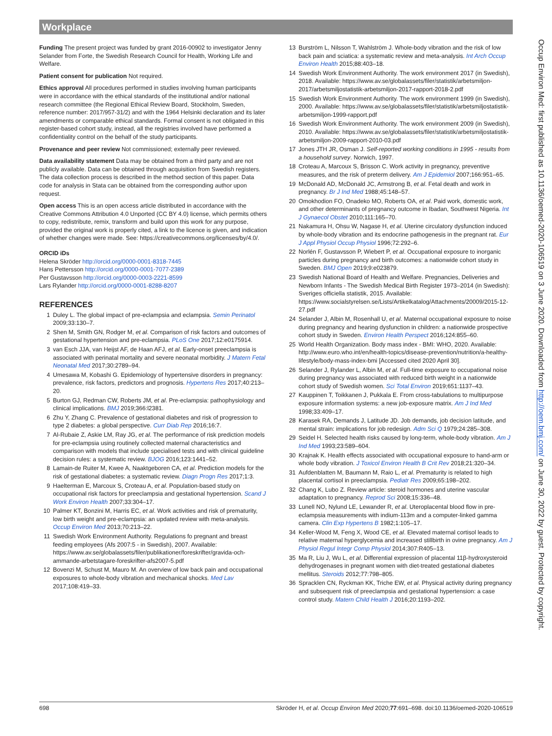Workplace
Funding The present project was funded by grant 2016-00902 to investigator Jenny Selander from Forte, the Swedish Research Council for Health, Working Life and Welfare.
Patient consent for publication Not required.
Ethics approval All procedures performed in studies involving human participants were in accordance with the ethical standards of the institutional and/or national research committee (the Regional Ethical Review Board, Stockholm, Sweden, reference number: 2017/957-31/2) and with the 1964 Helsinki declaration and its later amendments or comparable ethical standards. Formal consent is not obligated in this register-based cohort study, instead, all the registries involved have performed a confidentiality control on the behalf of the study participants.
Provenance and peer review Not commissioned; externally peer reviewed.
Data availability statement Data may be obtained from a third party and are not publicly available. Data can be obtained through acquisition from Swedish registers. The data collection process is described in the method section of this paper. Data code for analysis in Stata can be obtained from the corresponding author upon request.
Open access This is an open access article distributed in accordance with the Creative Commons Attribution 4.0 Unported (CC BY 4.0) license, which permits others to copy, redistribute, remix, transform and build upon this work for any purpose, provided the original work is properly cited, a link to the licence is given, and indication of whether changes were made. See: https://creativecommons.org/licenses/by/4.0/.
ORCID iDs
Helena Skröder http://orcid.org/0000-0001-8318-7445
Hans Pettersson http://orcid.org/0000-0001-7077-2389
Per Gustavsson http://orcid.org/0000-0003-2221-8599
Lars Rylander http://orcid.org/0000-0001-8288-8207
REFERENCES
1 Duley L. The global impact of pre-eclampsia and eclampsia. Semin Perinatol 2009;33:130–7.
2 Shen M, Smith GN, Rodger M, et al. Comparison of risk factors and outcomes of gestational hypertension and pre-eclampsia. PLoS One 2017;12:e0175914.
3 van Esch JJA, van Heijst AF, de Haan AFJ, et al. Early-onset preeclampsia is associated with perinatal mortality and severe neonatal morbidity. J Matern Fetal Neonatal Med 2017;30:2789–94.
4 Umesawa M, Kobashi G. Epidemiology of hypertensive disorders in pregnancy: prevalence, risk factors, predictors and prognosis. Hypertens Res 2017;40:213–20.
5 Burton GJ, Redman CW, Roberts JM, et al. Pre-eclampsia: pathophysiology and clinical implications. BMJ 2019;366:l2381.
6 Zhu Y, Zhang C. Prevalence of gestational diabetes and risk of progression to type 2 diabetes: a global perspective. Curr Diab Rep 2016;16:7.
7 Al-Rubaie Z, Askie LM, Ray JG, et al. The performance of risk prediction models for pre-eclampsia using routinely collected maternal characteristics and comparison with models that include specialised tests and with clinical guideline decision rules: a systematic review. BJOG 2016;123:1441–52.
8 Lamain-de Ruiter M, Kwee A, Naaktgeboren CA, et al. Prediction models for the risk of gestational diabetes: a systematic review. Diagn Progn Res 2017;1:3.
9 Haelterman E, Marcoux S, Croteau A, et al. Population-based study on occupational risk factors for preeclampsia and gestational hypertension. Scand J Work Environ Health 2007;33:304–17.
10 Palmer KT, Bonzini M, Harris EC, et al. Work activities and risk of prematurity, low birth weight and pre-eclampsia: an updated review with meta-analysis. Occup Environ Med 2013;70:213–22.
11 Swedish Work Environment Authority. Regulations fo pregnant and breast feeding employees (Afs 2007:5 - in Swedish), 2007. Available: https://www.av.se/globalassets/filer/publikationer/foreskrifter/gravida-och-ammande-arbetstagare-foreskrifter-afs2007-5.pdf
12 Bovenzi M, Schust M, Mauro M. An overview of low back pain and occupational exposures to whole-body vibration and mechanical shocks. Med Lav 2017;108:419–33.
13 Burström L, Nilsson T, Wahlström J. Whole-body vibration and the risk of low back pain and sciatica: a systematic review and meta-analysis. Int Arch Occup Environ Health 2015;88:403–18.
14 Swedish Work Environment Authority. The work environment 2017 (in Swedish), 2018. Available: https://www.av.se/globalassets/filer/statistik/arbetsmiljon-2017/arbetsmiljostatistik-arbetsmiljon-2017-rapport-2018-2.pdf
15 Swedish Work Environment Authority. The work environment 1999 (in Swedish), 2000. Available: https://www.av.se/globalassets/filer/statistik/arbetsmiljostatistik-arbetsmiljon-1999-rapport.pdf
16 Swedish Work Environment Authority. The work environment 2009 (in Swedish), 2010. Available: https://www.av.se/globalassets/filer/statistik/arbetsmiljostatistik-arbetsmiljon-2009-rapport-2010-03.pdf
17 Jones JTH JR, Osman J. Self-reported working conditions in 1995 - results from a household survey. Norwich, 1997.
18 Croteau A, Marcoux S, Brisson C. Work activity in pregnancy, preventive measures, and the risk of preterm delivery. Am J Epidemiol 2007;166:951–65.
19 McDonald AD, McDonald JC, Armstrong B, et al. Fetal death and work in pregnancy. Br J Ind Med 1988;45:148–57.
20 Omokhodion FO, Onadeko MO, Roberts OA, et al. Paid work, domestic work, and other determinants of pregnancy outcome in Ibadan, Southwest Nigeria. Int J Gynaecol Obstet 2010;111:165–70.
21 Nakamura H, Ohsu W, Nagase H, et al. Uterine circulatory dysfunction induced by whole-body vibration and its endocrine pathogenesis in the pregnant rat. Eur J Appl Physiol Occup Physiol 1996;72:292–6.
22 Norlén F, Gustavsson P, Wiebert P, et al. Occupational exposure to inorganic particles during pregnancy and birth outcomes: a nationwide cohort study in Sweden. BMJ Open 2019;9:e023879.
23 Swedish National Board of Health and Welfare. Pregnancies, Deliveries and Newborn Infants - The Swedish Medical Birth Register 1973–2014 (in Swedish): Sveriges officiella statistik, 2015. Available: https://www.socialstyrelsen.se/Lists/Artikelkatalog/Attachments/20009/2015-12-27.pdf
24 Selander J, Albin M, Rosenhall U, et al. Maternal occupational exposure to noise during pregnancy and hearing dysfunction in children: a nationwide prospective cohort study in Sweden. Environ Health Perspect 2016;124:855–60.
25 World Health Organization. Body mass index - BMI: WHO, 2020. Available: http://www.euro.who.int/en/health-topics/disease-prevention/nutrition/a-healthy-lifestyle/body-mass-index-bmi [Accessed cited 2020 April 30].
26 Selander J, Rylander L, Albin M, et al. Full-time exposure to occupational noise during pregnancy was associated with reduced birth weight in a nationwide cohort study of Swedish women. Sci Total Environ 2019;651:1137–43.
27 Kauppinen T, Toikkanen J, Pukkala E. From cross-tabulations to multipurpose exposure information systems: a new job-exposure matrix. Am J Ind Med 1998;33:409–17.
28 Karasek RA, Demands J, Latitude JD. Job demands, job decision latitude, and mental strain: implications for job redesign. Adm Sci Q 1979;24:285–308.
29 Seidel H. Selected health risks caused by long-term, whole-body vibration. Am J Ind Med 1993;23:589–604.
30 Krajnak K. Health effects associated with occupational exposure to hand-arm or whole body vibration. J Toxicol Environ Health B Crit Rev 2018;21:320–34.
31 Aufdenblatten M, Baumann M, Raio L, et al. Prematurity is related to high placental cortisol in preeclampsia. Pediatr Res 2009;65:198–202.
32 Chang K, Lubo Z. Review article: steroid hormones and uterine vascular adaptation to pregnancy. Reprod Sci 2008;15:336–48.
33 Lunell NO, Nylund LE, Lewander R, et al. Uteroplacental blood flow in pre-eclampsia measurements with indium-113m and a computer-linked gamma camera. Clin Exp Hypertens B 1982;1:105–17.
34 Keller-Wood M, Feng X, Wood CE, et al. Elevated maternal cortisol leads to relative maternal hyperglycemia and increased stillbirth in ovine pregnancy. Am J Physiol Regul Integr Comp Physiol 2014;307:R405–13.
35 Ma R, Liu J, Wu L, et al. Differential expression of placental 11β-hydroxysteroid dehydrogenases in pregnant women with diet-treated gestational diabetes mellitus. Steroids 2012;77:798–805.
36 Spracklen CN, Ryckman KK, Triche EW, et al. Physical activity during pregnancy and subsequent risk of preeclampsia and gestational hypertension: a case control study. Matern Child Health J 2016;20:1193–202.
Occup Environ Med: first published as 10.1136/oemed-2020-106519 on 3 June 2020. Downloaded from http://oem.bmj.com/ on June 30, 2022 by guest. Protected by copyright.
698 Skröder H, et al. Occup Environ Med 2020;77:691–698. doi:10.1136/oemed-2020-106519